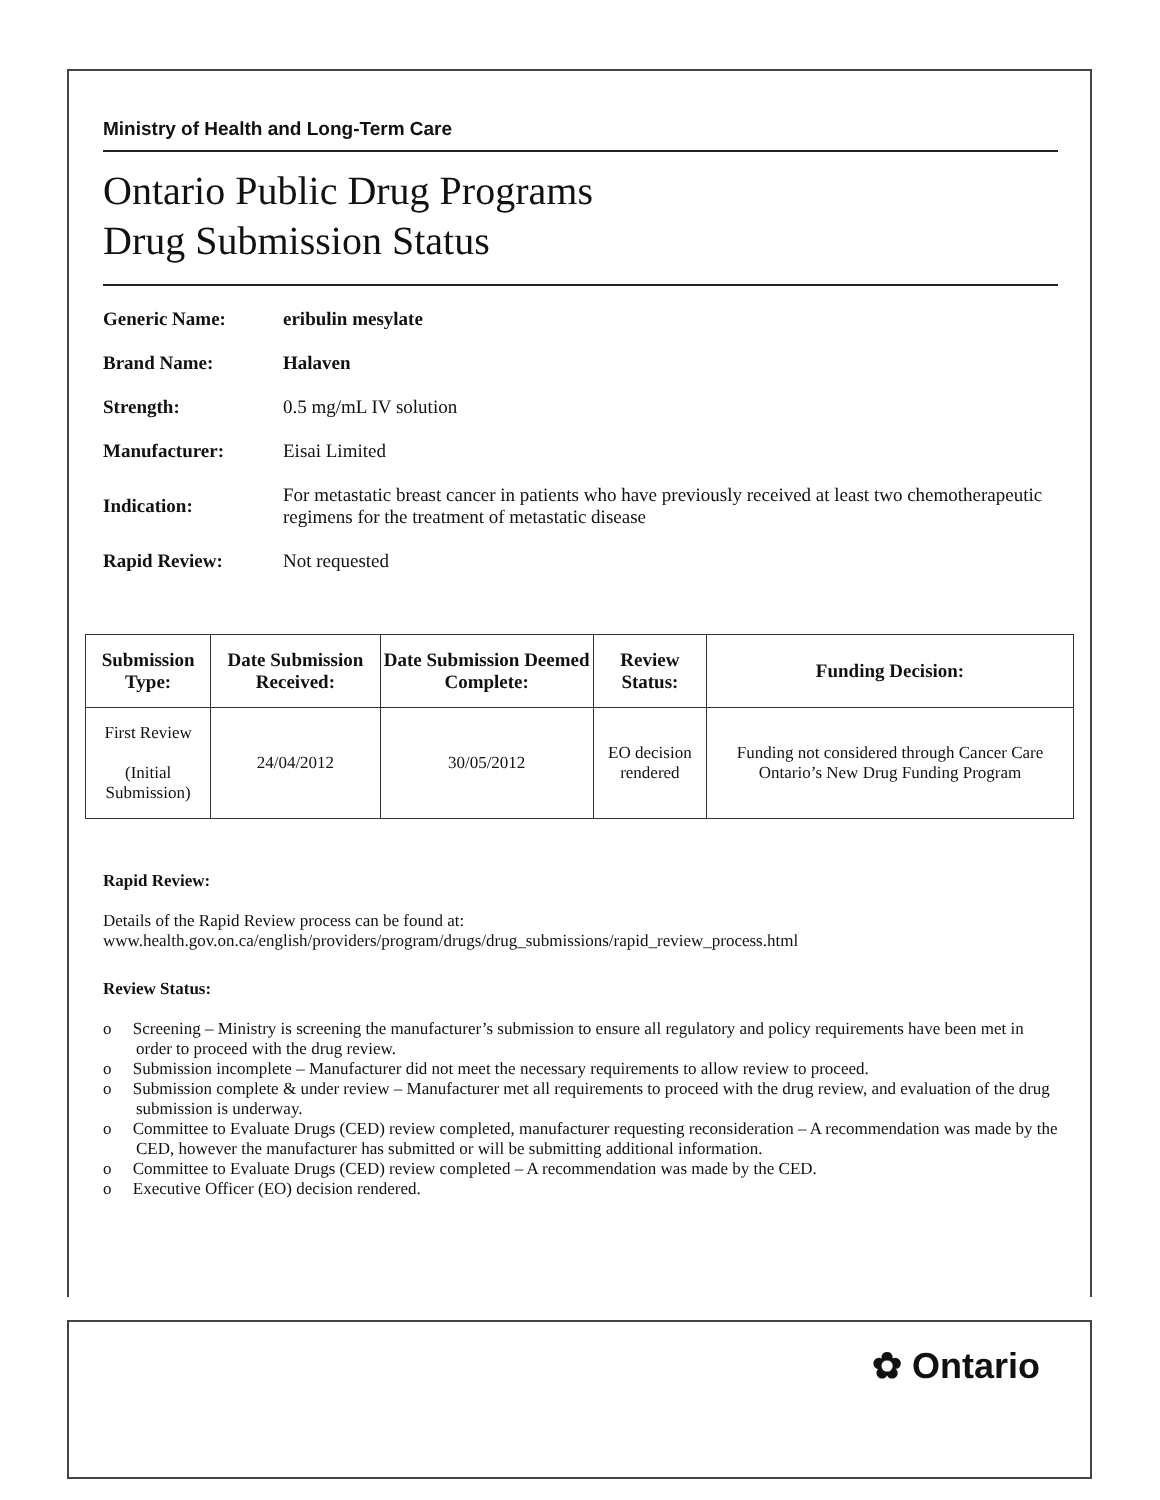Ministry of Health and Long-Term Care
Ontario Public Drug Programs
Drug Submission Status
| Generic Name: | eribulin mesylate |
| Brand Name: | Halaven |
| Strength: | 0.5 mg/mL IV solution |
| Manufacturer: | Eisai Limited |
| Indication: | For metastatic breast cancer in patients who have previously received at least two chemotherapeutic regimens for the treatment of metastatic disease |
| Rapid Review: | Not requested |
| Submission Type: | Date Submission Received: | Date Submission Deemed Complete: | Review Status: | Funding Decision: |
| --- | --- | --- | --- | --- |
| First Review (Initial Submission) | 24/04/2012 | 30/05/2012 | EO decision rendered | Funding not considered through Cancer Care Ontario’s New Drug Funding Program |
Rapid Review:
Details of the Rapid Review process can be found at:
www.health.gov.on.ca/english/providers/program/drugs/drug_submissions/rapid_review_process.html
Review Status:
o Screening – Ministry is screening the manufacturer’s submission to ensure all regulatory and policy requirements have been met in order to proceed with the drug review.
o Submission incomplete – Manufacturer did not meet the necessary requirements to allow review to proceed.
o Submission complete & under review – Manufacturer met all requirements to proceed with the drug review, and evaluation of the drug submission is underway.
o Committee to Evaluate Drugs (CED) review completed, manufacturer requesting reconsideration – A recommendation was made by the CED, however the manufacturer has submitted or will be submitting additional information.
o Committee to Evaluate Drugs (CED) review completed – A recommendation was made by the CED.
o Executive Officer (EO) decision rendered.
✿ Ontario